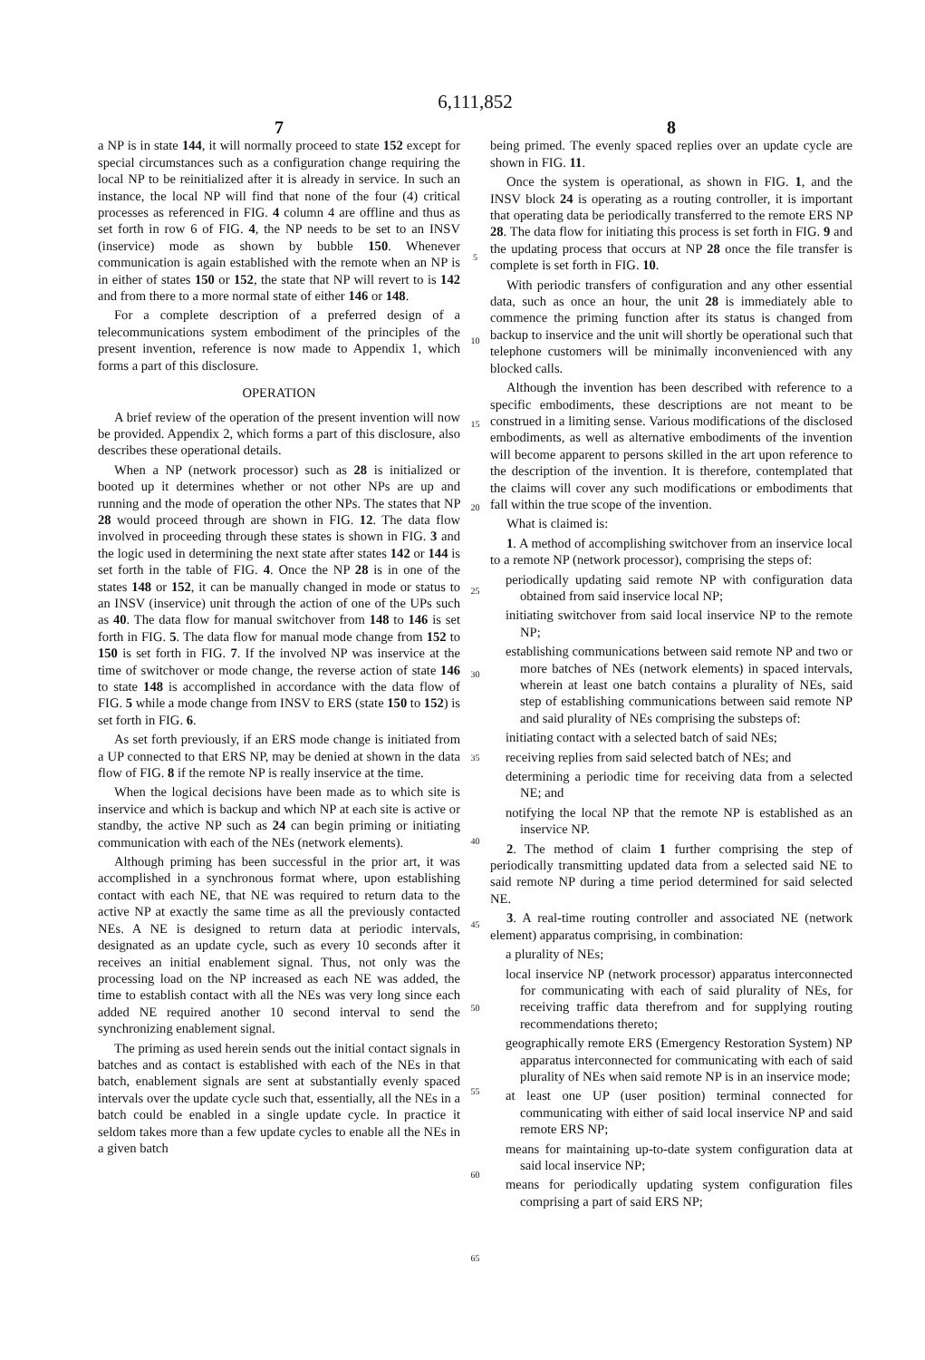6,111,852
7
a NP is in state 144, it will normally proceed to state 152 except for special circumstances such as a configuration change requiring the local NP to be reinitialized after it is already in service. In such an instance, the local NP will find that none of the four (4) critical processes as referenced in FIG. 4 column 4 are offline and thus as set forth in row 6 of FIG. 4, the NP needs to be set to an INSV (inservice) mode as shown by bubble 150. Whenever communication is again established with the remote when an NP is in either of states 150 or 152, the state that NP will revert to is 142 and from there to a more normal state of either 146 or 148.
For a complete description of a preferred design of a telecommunications system embodiment of the principles of the present invention, reference is now made to Appendix 1, which forms a part of this disclosure.
OPERATION
A brief review of the operation of the present invention will now be provided. Appendix 2, which forms a part of this disclosure, also describes these operational details.
When a NP (network processor) such as 28 is initialized or booted up it determines whether or not other NPs are up and running and the mode of operation the other NPs. The states that NP 28 would proceed through are shown in FIG. 12. The data flow involved in proceeding through these states is shown in FIG. 3 and the logic used in determining the next state after states 142 or 144 is set forth in the table of FIG. 4. Once the NP 28 is in one of the states 148 or 152, it can be manually changed in mode or status to an INSV (inservice) unit through the action of one of the UPs such as 40. The data flow for manual switchover from 148 to 146 is set forth in FIG. 5. The data flow for manual mode change from 152 to 150 is set forth in FIG. 7. If the involved NP was inservice at the time of switchover or mode change, the reverse action of state 146 to state 148 is accomplished in accordance with the data flow of FIG. 5 while a mode change from INSV to ERS (state 150 to 152) is set forth in FIG. 6.
As set forth previously, if an ERS mode change is initiated from a UP connected to that ERS NP, may be denied at shown in the data flow of FIG. 8 if the remote NP is really inservice at the time.
When the logical decisions have been made as to which site is inservice and which is backup and which NP at each site is active or standby, the active NP such as 24 can begin priming or initiating communication with each of the NEs (network elements).
Although priming has been successful in the prior art, it was accomplished in a synchronous format where, upon establishing contact with each NE, that NE was required to return data to the active NP at exactly the same time as all the previously contacted NEs. A NE is designed to return data at periodic intervals, designated as an update cycle, such as every 10 seconds after it receives an initial enablement signal. Thus, not only was the processing load on the NP increased as each NE was added, the time to establish contact with all the NEs was very long since each added NE required another 10 second interval to send the synchronizing enablement signal.
The priming as used herein sends out the initial contact signals in batches and as contact is established with each of the NEs in that batch, enablement signals are sent at substantially evenly spaced intervals over the update cycle such that, essentially, all the NEs in a batch could be enabled in a single update cycle. In practice it seldom takes more than a few update cycles to enable all the NEs in a given batch
5
10
15
20
25
30
35
40
45
50
55
60
65
8
being primed. The evenly spaced replies over an update cycle are shown in FIG. 11.
Once the system is operational, as shown in FIG. 1, and the INSV block 24 is operating as a routing controller, it is important that operating data be periodically transferred to the remote ERS NP 28. The data flow for initiating this process is set forth in FIG. 9 and the updating process that occurs at NP 28 once the file transfer is complete is set forth in FIG. 10.
With periodic transfers of configuration and any other essential data, such as once an hour, the unit 28 is immediately able to commence the priming function after its status is changed from backup to inservice and the unit will shortly be operational such that telephone customers will be minimally inconvenienced with any blocked calls.
Although the invention has been described with reference to a specific embodiments, these descriptions are not meant to be construed in a limiting sense. Various modifications of the disclosed embodiments, as well as alternative embodiments of the invention will become apparent to persons skilled in the art upon reference to the description of the invention. It is therefore, contemplated that the claims will cover any such modifications or embodiments that fall within the true scope of the invention.
What is claimed is:
1. A method of accomplishing switchover from an inservice local to a remote NP (network processor), comprising the steps of:
periodically updating said remote NP with configuration data obtained from said inservice local NP;
initiating switchover from said local inservice NP to the remote NP;
establishing communications between said remote NP and two or more batches of NEs (network elements) in spaced intervals, wherein at least one batch contains a plurality of NEs, said step of establishing communications between said remote NP and said plurality of NEs comprising the substeps of:
initiating contact with a selected batch of said NEs;
receiving replies from said selected batch of NEs; and
determining a periodic time for receiving data from a selected NE; and
notifying the local NP that the remote NP is established as an inservice NP.
2. The method of claim 1 further comprising the step of periodically transmitting updated data from a selected said NE to said remote NP during a time period determined for said selected NE.
3. A real-time routing controller and associated NE (network element) apparatus comprising, in combination:
a plurality of NEs;
local inservice NP (network processor) apparatus interconnected for communicating with each of said plurality of NEs, for receiving traffic data therefrom and for supplying routing recommendations thereto;
geographically remote ERS (Emergency Restoration System) NP apparatus interconnected for communicating with each of said plurality of NEs when said remote NP is in an inservice mode;
at least one UP (user position) terminal connected for communicating with either of said local inservice NP and said remote ERS NP;
means for maintaining up-to-date system configuration data at said local inservice NP;
means for periodically updating system configuration files comprising a part of said ERS NP;